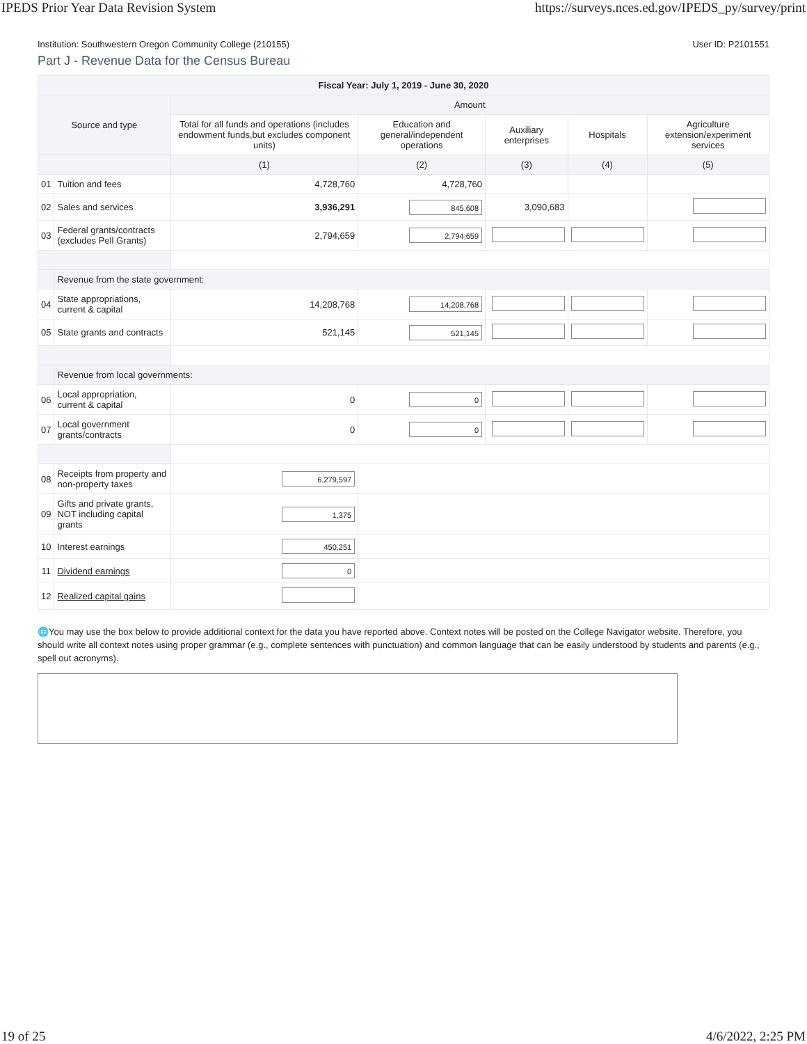IPEDS Prior Year Data Revision System https://surveys.nces.ed.gov/IPEDS_py/survey/print
Institution: Southwestern Oregon Community College (210155) User ID: P2101551
Part J - Revenue Data for the Census Bureau
| Fiscal Year: July 1, 2019 - June 30, 2020 | | | | | | |
| --- | --- | --- | --- | --- | --- | --- |
| Source and type | | Amount | | | | |
| | | Total for all funds and operations (includes endowment funds,but excludes component units) | Education and general/independent operations | Auxiliary enterprises | Hospitals | Agriculture extension/experiment services |
| | | (1) | (2) | (3) | (4) | (5) |
| 01 | Tuition and fees | 4,728,760 | 4,728,760 | | | |
| 02 | Sales and services | 3,936,291 | 845,608 | 3,090,683 | | |
| 03 | Federal grants/contracts (excludes Pell Grants) | 2,794,659 | 2,794,659 | | | |
| | Revenue from the state government: | | | | | |
| 04 | State appropriations, current & capital | 14,208,768 | 14,208,768 | | | |
| 05 | State grants and contracts | 521,145 | 521,145 | | | |
| | Revenue from local governments: | | | | | |
| 06 | Local appropriation, current & capital | 0 | 0 | | | |
| 07 | Local government grants/contracts | 0 | 0 | | | |
| 08 | Receipts from property and non-property taxes | 6,279,597 | | | | |
| 09 | Gifts and private grants, NOT including capital grants | 1,375 | | | | |
| 10 | Interest earnings | 450,251 | | | | |
| 11 | Dividend earnings | 0 | | | | |
| 12 | Realized capital gains | | | | | |
🌐You may use the box below to provide additional context for the data you have reported above. Context notes will be posted on the College Navigator website. Therefore, you should write all context notes using proper grammar (e.g., complete sentences with punctuation) and common language that can be easily understood by students and parents (e.g., spell out acronyms).
19 of 25 4/6/2022, 2:25 PM